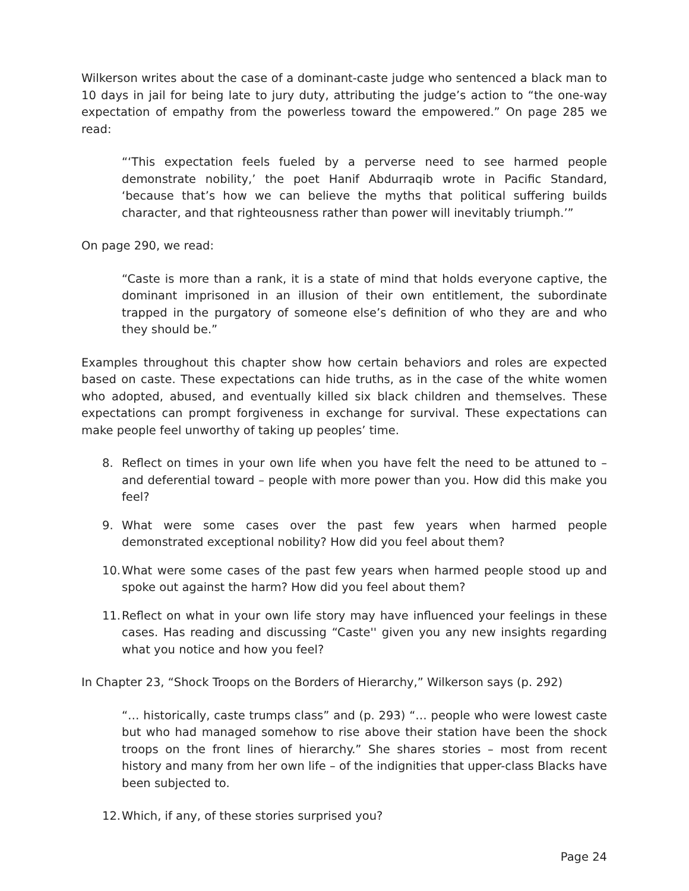Wilkerson writes about the case of a dominant-caste judge who sentenced a black man to 10 days in jail for being late to jury duty, attributing the judge’s action to “the one-way expectation of empathy from the powerless toward the empowered.” On page 285 we read:
“‘This expectation feels fueled by a perverse need to see harmed people demonstrate nobility,’ the poet Hanif Abdurraqib wrote in Pacific Standard, ‘because that’s how we can believe the myths that political suffering builds character, and that righteousness rather than power will inevitably triumph.’”
On page 290, we read:
“Caste is more than a rank, it is a state of mind that holds everyone captive, the dominant imprisoned in an illusion of their own entitlement, the subordinate trapped in the purgatory of someone else’s definition of who they are and who they should be.”
Examples throughout this chapter show how certain behaviors and roles are expected based on caste. These expectations can hide truths, as in the case of the white women who adopted, abused, and eventually killed six black children and themselves. These expectations can prompt forgiveness in exchange for survival. These expectations can make people feel unworthy of taking up peoples’ time.
8. Reflect on times in your own life when you have felt the need to be attuned to – and deferential toward – people with more power than you. How did this make you feel?
9. What were some cases over the past few years when harmed people demonstrated exceptional nobility? How did you feel about them?
10. What were some cases of the past few years when harmed people stood up and spoke out against the harm? How did you feel about them?
11. Reflect on what in your own life story may have influenced your feelings in these cases. Has reading and discussing “Caste'' given you any new insights regarding what you notice and how you feel?
In Chapter 23, “Shock Troops on the Borders of Hierarchy,” Wilkerson says (p. 292)
“… historically, caste trumps class” and (p. 293) “… people who were lowest caste but who had managed somehow to rise above their station have been the shock troops on the front lines of hierarchy.” She shares stories – most from recent history and many from her own life – of the indignities that upper-class Blacks have been subjected to.
12. Which, if any, of these stories surprised you?
Page 24